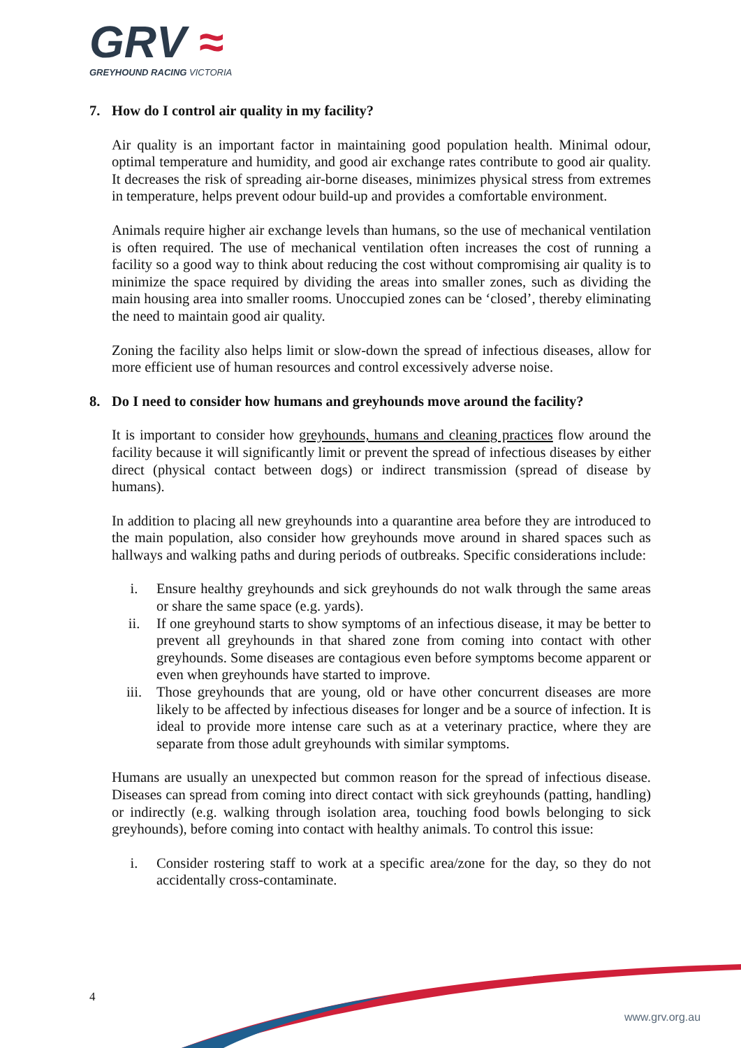GRV ≈
GREYHOUND RACING VICTORIA
7. How do I control air quality in my facility?
Air quality is an important factor in maintaining good population health. Minimal odour, optimal temperature and humidity, and good air exchange rates contribute to good air quality. It decreases the risk of spreading air-borne diseases, minimizes physical stress from extremes in temperature, helps prevent odour build-up and provides a comfortable environment.
Animals require higher air exchange levels than humans, so the use of mechanical ventilation is often required. The use of mechanical ventilation often increases the cost of running a facility so a good way to think about reducing the cost without compromising air quality is to minimize the space required by dividing the areas into smaller zones, such as dividing the main housing area into smaller rooms. Unoccupied zones can be ‘closed’, thereby eliminating the need to maintain good air quality.
Zoning the facility also helps limit or slow-down the spread of infectious diseases, allow for more efficient use of human resources and control excessively adverse noise.
8. Do I need to consider how humans and greyhounds move around the facility?
It is important to consider how greyhounds, humans and cleaning practices flow around the facility because it will significantly limit or prevent the spread of infectious diseases by either direct (physical contact between dogs) or indirect transmission (spread of disease by humans).
In addition to placing all new greyhounds into a quarantine area before they are introduced to the main population, also consider how greyhounds move around in shared spaces such as hallways and walking paths and during periods of outbreaks. Specific considerations include:
i. Ensure healthy greyhounds and sick greyhounds do not walk through the same areas or share the same space (e.g. yards).
ii. If one greyhound starts to show symptoms of an infectious disease, it may be better to prevent all greyhounds in that shared zone from coming into contact with other greyhounds. Some diseases are contagious even before symptoms become apparent or even when greyhounds have started to improve.
iii. Those greyhounds that are young, old or have other concurrent diseases are more likely to be affected by infectious diseases for longer and be a source of infection. It is ideal to provide more intense care such as at a veterinary practice, where they are separate from those adult greyhounds with similar symptoms.
Humans are usually an unexpected but common reason for the spread of infectious disease. Diseases can spread from coming into direct contact with sick greyhounds (patting, handling) or indirectly (e.g. walking through isolation area, touching food bowls belonging to sick greyhounds), before coming into contact with healthy animals. To control this issue:
i. Consider rostering staff to work at a specific area/zone for the day, so they do not accidentally cross-contaminate.
4
www.grv.org.au